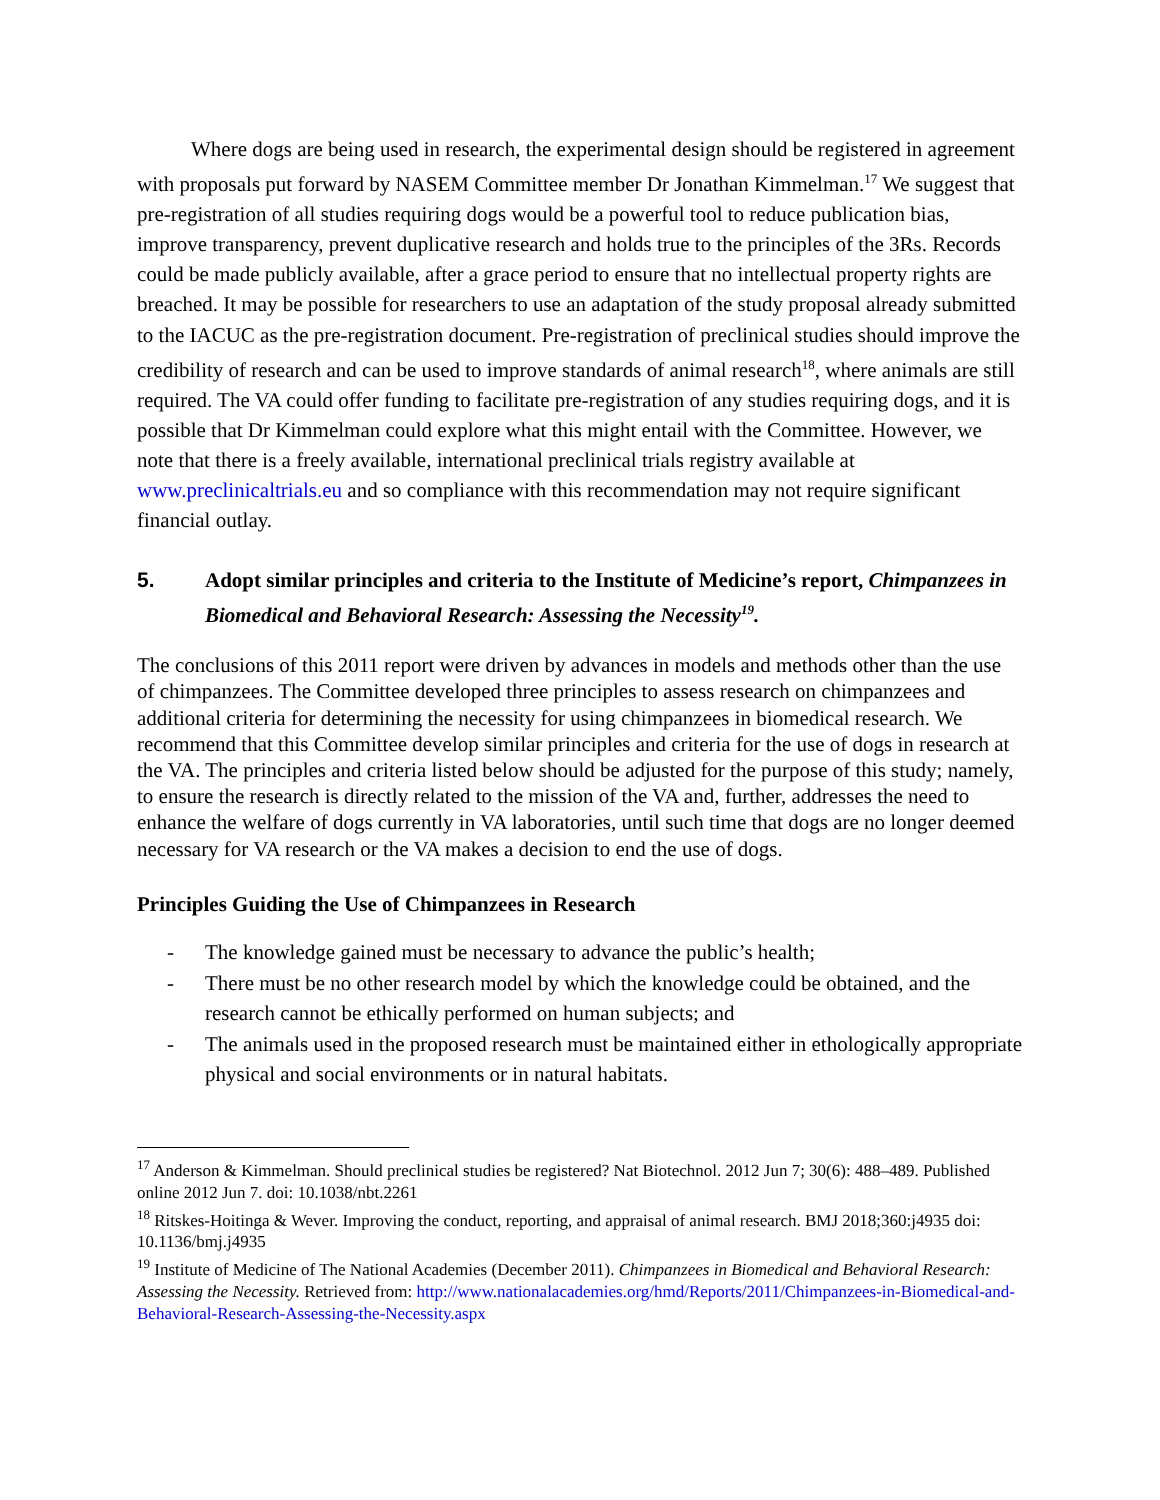Where dogs are being used in research, the experimental design should be registered in agreement with proposals put forward by NASEM Committee member Dr Jonathan Kimmelman.<sup>17</sup> We suggest that pre-registration of all studies requiring dogs would be a powerful tool to reduce publication bias, improve transparency, prevent duplicative research and holds true to the principles of the 3Rs. Records could be made publicly available, after a grace period to ensure that no intellectual property rights are breached. It may be possible for researchers to use an adaptation of the study proposal already submitted to the IACUC as the pre-registration document. Pre-registration of preclinical studies should improve the credibility of research and can be used to improve standards of animal research<sup>18</sup>, where animals are still required. The VA could offer funding to facilitate pre-registration of any studies requiring dogs, and it is possible that Dr Kimmelman could explore what this might entail with the Committee. However, we note that there is a freely available, international preclinical trials registry available at www.preclinicaltrials.eu and so compliance with this recommendation may not require significant financial outlay.
5. Adopt similar principles and criteria to the Institute of Medicine’s report, Chimpanzees in Biomedical and Behavioral Research: Assessing the Necessity<sup>19</sup>.
The conclusions of this 2011 report were driven by advances in models and methods other than the use of chimpanzees. The Committee developed three principles to assess research on chimpanzees and additional criteria for determining the necessity for using chimpanzees in biomedical research. We recommend that this Committee develop similar principles and criteria for the use of dogs in research at the VA. The principles and criteria listed below should be adjusted for the purpose of this study; namely, to ensure the research is directly related to the mission of the VA and, further, addresses the need to enhance the welfare of dogs currently in VA laboratories, until such time that dogs are no longer deemed necessary for VA research or the VA makes a decision to end the use of dogs.
Principles Guiding the Use of Chimpanzees in Research
- The knowledge gained must be necessary to advance the public’s health;
- There must be no other research model by which the knowledge could be obtained, and the research cannot be ethically performed on human subjects; and
- The animals used in the proposed research must be maintained either in ethologically appropriate physical and social environments or in natural habitats.
<sup>17</sup> Anderson & Kimmelman. Should preclinical studies be registered? Nat Biotechnol. 2012 Jun 7; 30(6): 488–489. Published online 2012 Jun 7. doi: 10.1038/nbt.2261
<sup>18</sup> Ritskes-Hoitinga & Wever. Improving the conduct, reporting, and appraisal of animal research. BMJ 2018;360:j4935 doi: 10.1136/bmj.j4935
<sup>19</sup> Institute of Medicine of The National Academies (December 2011). Chimpanzees in Biomedical and Behavioral Research: Assessing the Necessity. Retrieved from: http://www.nationalacademies.org/hmd/Reports/2011/Chimpanzees-in-Biomedical-and-Behavioral-Research-Assessing-the-Necessity.aspx